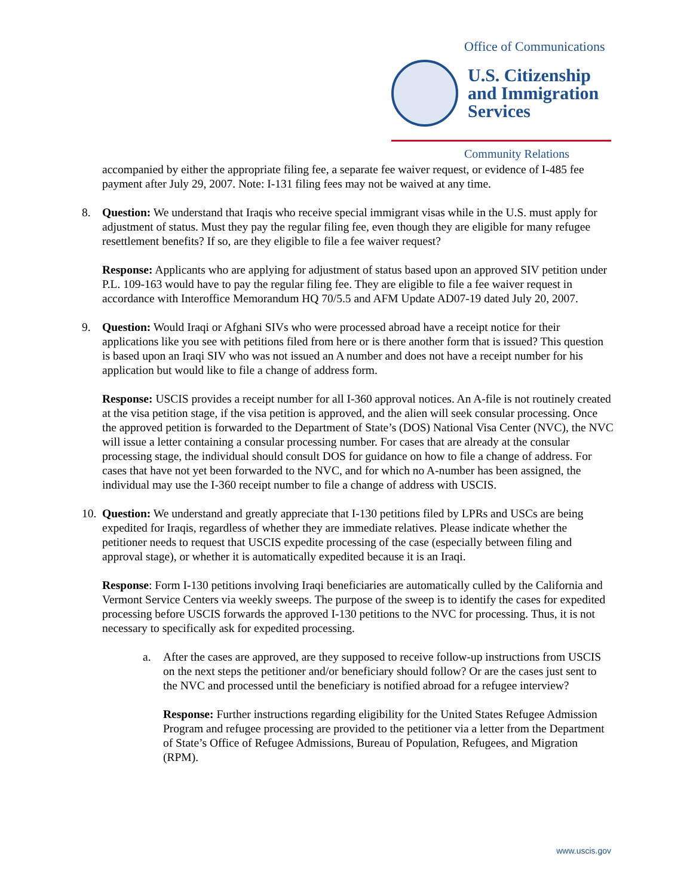Office of Communications
U.S. Citizenship
and Immigration
Services
Community Relations
accompanied by either the appropriate filing fee, a separate fee waiver request, or evidence of I-485 fee payment after July 29, 2007. Note: I-131 filing fees may not be waived at any time.
8. Question: We understand that Iraqis who receive special immigrant visas while in the U.S. must apply for adjustment of status. Must they pay the regular filing fee, even though they are eligible for many refugee resettlement benefits? If so, are they eligible to file a fee waiver request?
Response: Applicants who are applying for adjustment of status based upon an approved SIV petition under P.L. 109-163 would have to pay the regular filing fee. They are eligible to file a fee waiver request in accordance with Interoffice Memorandum HQ 70/5.5 and AFM Update AD07-19 dated July 20, 2007.
9. Question: Would Iraqi or Afghani SIVs who were processed abroad have a receipt notice for their applications like you see with petitions filed from here or is there another form that is issued? This question is based upon an Iraqi SIV who was not issued an A number and does not have a receipt number for his application but would like to file a change of address form.
Response: USCIS provides a receipt number for all I-360 approval notices. An A-file is not routinely created at the visa petition stage, if the visa petition is approved, and the alien will seek consular processing. Once the approved petition is forwarded to the Department of State’s (DOS) National Visa Center (NVC), the NVC will issue a letter containing a consular processing number. For cases that are already at the consular processing stage, the individual should consult DOS for guidance on how to file a change of address. For cases that have not yet been forwarded to the NVC, and for which no A-number has been assigned, the individual may use the I-360 receipt number to file a change of address with USCIS.
10. Question: We understand and greatly appreciate that I-130 petitions filed by LPRs and USCs are being expedited for Iraqis, regardless of whether they are immediate relatives. Please indicate whether the petitioner needs to request that USCIS expedite processing of the case (especially between filing and approval stage), or whether it is automatically expedited because it is an Iraqi.
Response: Form I-130 petitions involving Iraqi beneficiaries are automatically culled by the California and Vermont Service Centers via weekly sweeps. The purpose of the sweep is to identify the cases for expedited processing before USCIS forwards the approved I-130 petitions to the NVC for processing. Thus, it is not necessary to specifically ask for expedited processing.
a. After the cases are approved, are they supposed to receive follow-up instructions from USCIS on the next steps the petitioner and/or beneficiary should follow? Or are the cases just sent to the NVC and processed until the beneficiary is notified abroad for a refugee interview?
Response: Further instructions regarding eligibility for the United States Refugee Admission Program and refugee processing are provided to the petitioner via a letter from the Department of State’s Office of Refugee Admissions, Bureau of Population, Refugees, and Migration (RPM).
www.uscis.gov